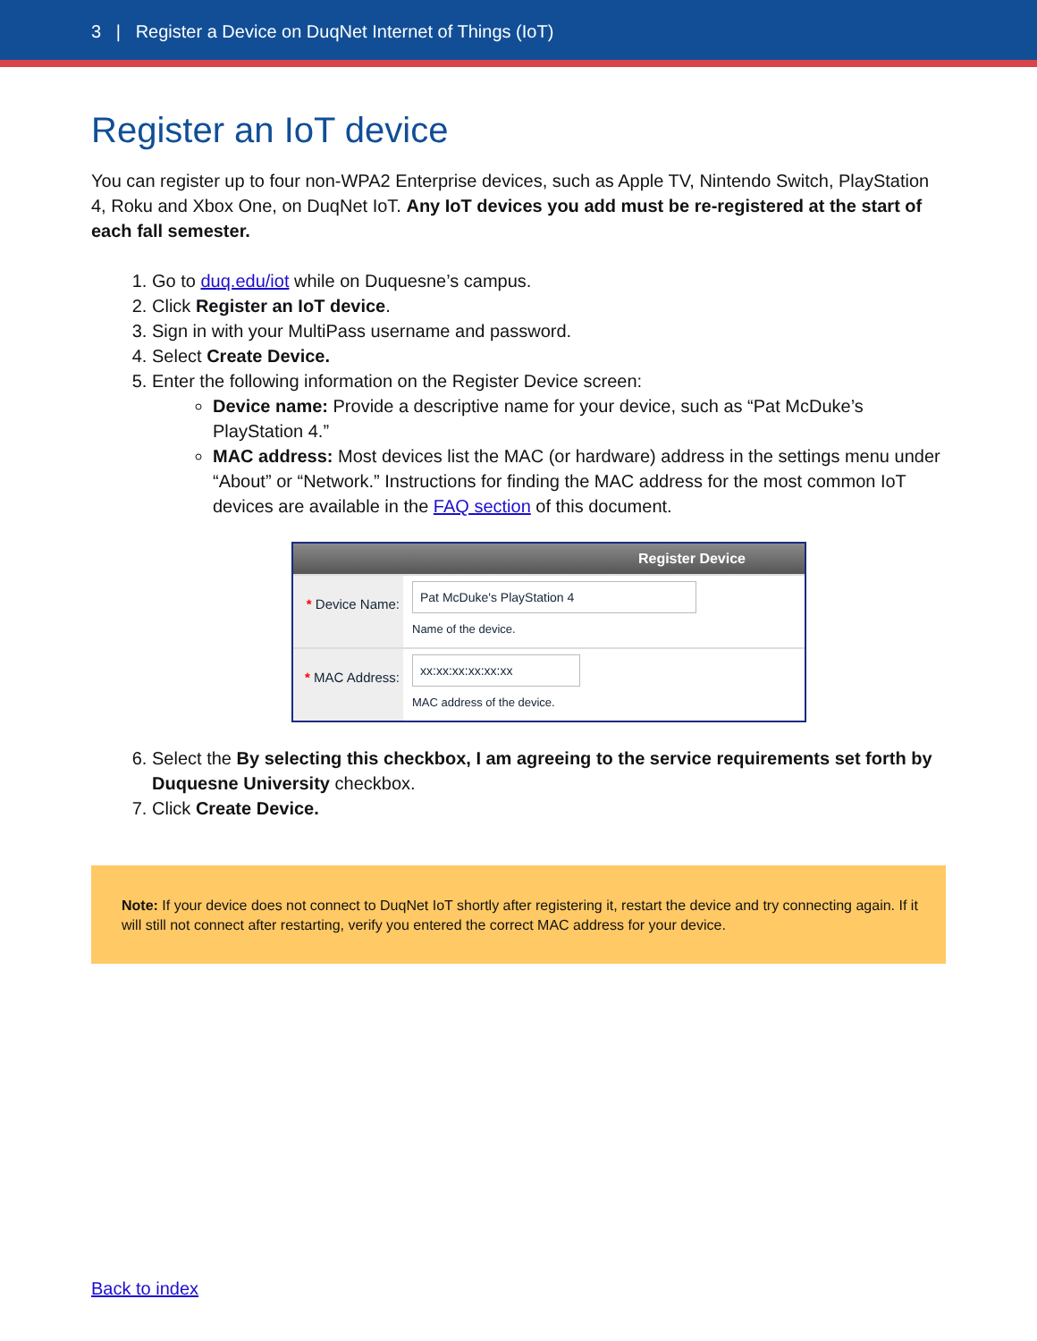3 | Register a Device on DuqNet Internet of Things (IoT)
Register an IoT device
You can register up to four non-WPA2 Enterprise devices, such as Apple TV, Nintendo Switch, PlayStation 4, Roku and Xbox One, on DuqNet IoT. Any IoT devices you add must be re-registered at the start of each fall semester.
1. Go to duq.edu/iot while on Duquesne’s campus.
2. Click Register an IoT device.
3. Sign in with your MultiPass username and password.
4. Select Create Device.
5. Enter the following information on the Register Device screen:
Device name: Provide a descriptive name for your device, such as “Pat McDuke’s PlayStation 4.”
MAC address: Most devices list the MAC (or hardware) address in the settings menu under “About” or “Network.” Instructions for finding the MAC address for the most common IoT devices are available in the FAQ section of this document.
Register Device
* Device Name:
Pat McDuke's PlayStation 4
Name of the device.
* MAC Address:
xx:xx:xx:xx:xx:xx
MAC address of the device.
6. Select the By selecting this checkbox, I am agreeing to the service requirements set forth by Duquesne University checkbox.
7. Click Create Device.
Note: If your device does not connect to DuqNet IoT shortly after registering it, restart the device and try connecting again. If it will still not connect after restarting, verify you entered the correct MAC address for your device.
Back to index